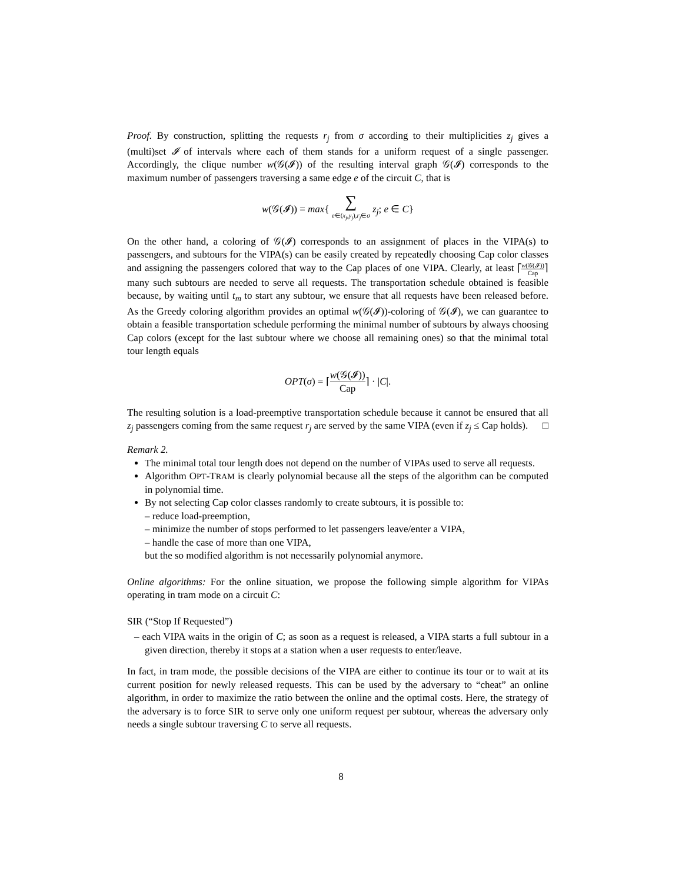Proof. By construction, splitting the requests r<sub>j</sub> from σ according to their multiplicities z<sub>j</sub> gives a (multi)set 𝓘 of intervals where each of them stands for a uniform request of a single passenger. Accordingly, the clique number w(𝒢(𝓘)) of the resulting interval graph 𝒢(𝓘) corresponds to the maximum number of passengers traversing a same edge e of the circuit C, that is
w(𝒢(𝓘)) = max{ ∑ e∈(x<sub>j</sub>,y<sub>j</sub>),r<sub>j</sub>∈σ z<sub>j</sub>; e ∈ C}
On the other hand, a coloring of 𝒢(𝓘) corresponds to an assignment of places in the VIPA(s) to passengers, and subtours for the VIPA(s) can be easily created by repeatedly choosing Cap color classes and assigning the passengers colored that way to the Cap places of one VIPA. Clearly, at least ⌈w(𝒢(𝓘)) Cap⌉ many such subtours are needed to serve all requests. The transportation schedule obtained is feasible because, by waiting until t<sub>m</sub> to start any subtour, we ensure that all requests have been released before. As the Greedy coloring algorithm provides an optimal w(𝒢(𝓘))-coloring of 𝒢(𝓘), we can guarantee to obtain a feasible transportation schedule performing the minimal number of subtours by always choosing Cap colors (except for the last subtour where we choose all remaining ones) so that the minimal total tour length equals
OPT(σ) = ⌈w(𝒢(𝓘)) Cap⌉ · |C|.
The resulting solution is a load-preemptive transportation schedule because it cannot be ensured that all z<sub>j</sub> passengers coming from the same request r<sub>j</sub> are served by the same VIPA (even if z<sub>j</sub> ≤ Cap holds). □
Remark 2.
The minimal total tour length does not depend on the number of VIPAs used to serve all requests.
Algorithm OPT-TRAM is clearly polynomial because all the steps of the algorithm can be computed in polynomial time.
By not selecting Cap color classes randomly to create subtours, it is possible to:
– reduce load-preemption,
– minimize the number of stops performed to let passengers leave/enter a VIPA,
– handle the case of more than one VIPA,
but the so modified algorithm is not necessarily polynomial anymore.
Online algorithms: For the online situation, we propose the following simple algorithm for VIPAs operating in tram mode on a circuit C:
SIR (“Stop If Requested”)
– each VIPA waits in the origin of C; as soon as a request is released, a VIPA starts a full subtour in a given direction, thereby it stops at a station when a user requests to enter/leave.
In fact, in tram mode, the possible decisions of the VIPA are either to continue its tour or to wait at its current position for newly released requests. This can be used by the adversary to “cheat” an online algorithm, in order to maximize the ratio between the online and the optimal costs. Here, the strategy of the adversary is to force SIR to serve only one uniform request per subtour, whereas the adversary only needs a single subtour traversing C to serve all requests.
8